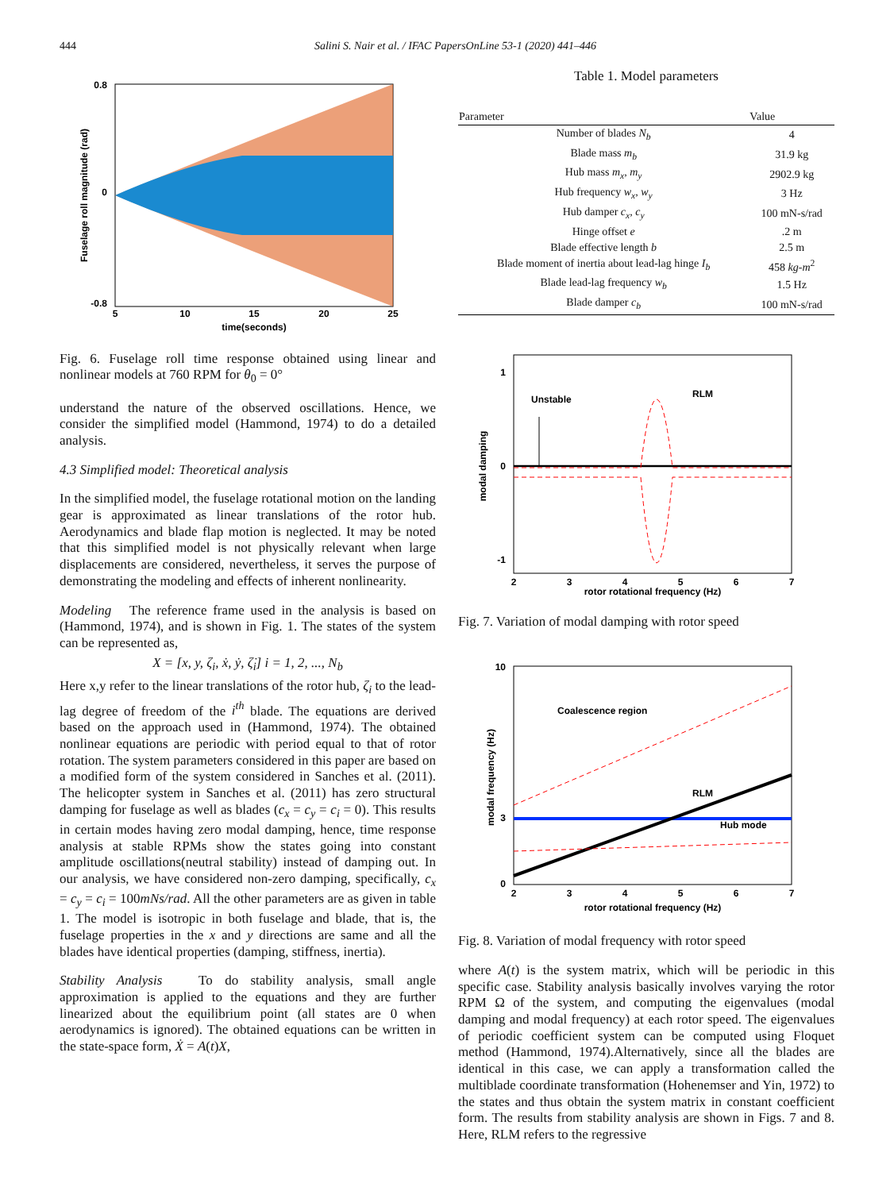444 Salini S. Nair et al. / IFAC PapersOnLine 53-1 (2020) 441–446
0.8
0
-0.8
5
10
15
20
25
time(seconds)
Fuselage roll magnitude (rad)
Fig. 6. Fuselage roll time response obtained using linear and nonlinear models at 760 RPM for θ<sub>0</sub> = 0°
understand the nature of the observed oscillations. Hence, we consider the simplified model (Hammond, 1974) to do a detailed analysis.
4.3 Simplified model: Theoretical analysis
In the simplified model, the fuselage rotational motion on the landing gear is approximated as linear translations of the rotor hub. Aerodynamics and blade flap motion is neglected. It may be noted that this simplified model is not physically relevant when large displacements are considered, nevertheless, it serves the purpose of demonstrating the modeling and effects of inherent nonlinearity.
Modeling The reference frame used in the analysis is based on (Hammond, 1974), and is shown in Fig. 1. The states of the system can be represented as,
X = [x, y, ζ<sub>i</sub>, ẋ, ẏ, ζ̇<sub>i</sub>] i = 1, 2, ..., N<sub>b</sub>
Here x,y refer to the linear translations of the rotor hub, ζ<sub>i</sub> to the lead-lag degree of freedom of the i<sup>th</sup> blade. The equations are derived based on the approach used in (Hammond, 1974). The obtained nonlinear equations are periodic with period equal to that of rotor rotation. The system parameters considered in this paper are based on a modified form of the system considered in Sanches et al. (2011). The helicopter system in Sanches et al. (2011) has zero structural damping for fuselage as well as blades (c<sub>x</sub> = c<sub>y</sub> = c<sub>i</sub> = 0). This results in certain modes having zero modal damping, hence, time response analysis at stable RPMs show the states going into constant amplitude oscillations(neutral stability) instead of damping out. In our analysis, we have considered non-zero damping, specifically, c<sub>x</sub> = c<sub>y</sub> = c<sub>i</sub> = 100mNs/rad. All the other parameters are as given in table 1. The model is isotropic in both fuselage and blade, that is, the fuselage properties in the x and y directions are same and all the blades have identical properties (damping, stiffness, inertia).
Stability Analysis To do stability analysis, small angle approximation is applied to the equations and they are further linearized about the equilibrium point (all states are 0 when aerodynamics is ignored). The obtained equations can be written in the state-space form, Ẋ = A(t)X,
Table 1. Model parameters
| Parameter | Value |
| --- | --- |
| Number of blades N<sub>b</sub> | 4 |
| Blade mass m<sub>b</sub> | 31.9 kg |
| Hub mass m<sub>x</sub>, m<sub>y</sub> | 2902.9 kg |
| Hub frequency w<sub>x</sub>, w<sub>y</sub> | 3 Hz |
| Hub damper c<sub>x</sub>, c<sub>y</sub> | 100 mN-s/rad |
| Hinge offset e | .2 m |
| Blade effective length b | 2.5 m |
| Blade moment of inertia about lead-lag hinge I<sub>b</sub> | 458 kg-m<sup>2</sup> |
| Blade lead-lag frequency w<sub>b</sub> | 1.5 Hz |
| Blade damper c<sub>b</sub> | 100 mN-s/rad |
Unstable
RLM
1
0
-1
2
3
4
5
6
7
rotor rotational frequency (Hz)
modal damping
Fig. 7. Variation of modal damping with rotor speed
Coalescence region
RLM
Hub mode
10
3
0
2
3
4
5
6
7
rotor rotational frequency (Hz)
modal frequency (Hz)
Fig. 8. Variation of modal frequency with rotor speed
where A(t) is the system matrix, which will be periodic in this specific case. Stability analysis basically involves varying the rotor RPM Ω of the system, and computing the eigenvalues (modal damping and modal frequency) at each rotor speed. The eigenvalues of periodic coefficient system can be computed using Floquet method (Hammond, 1974).Alternatively, since all the blades are identical in this case, we can apply a transformation called the multiblade coordinate transformation (Hohenemser and Yin, 1972) to the states and thus obtain the system matrix in constant coefficient form. The results from stability analysis are shown in Figs. 7 and 8. Here, RLM refers to the regressive